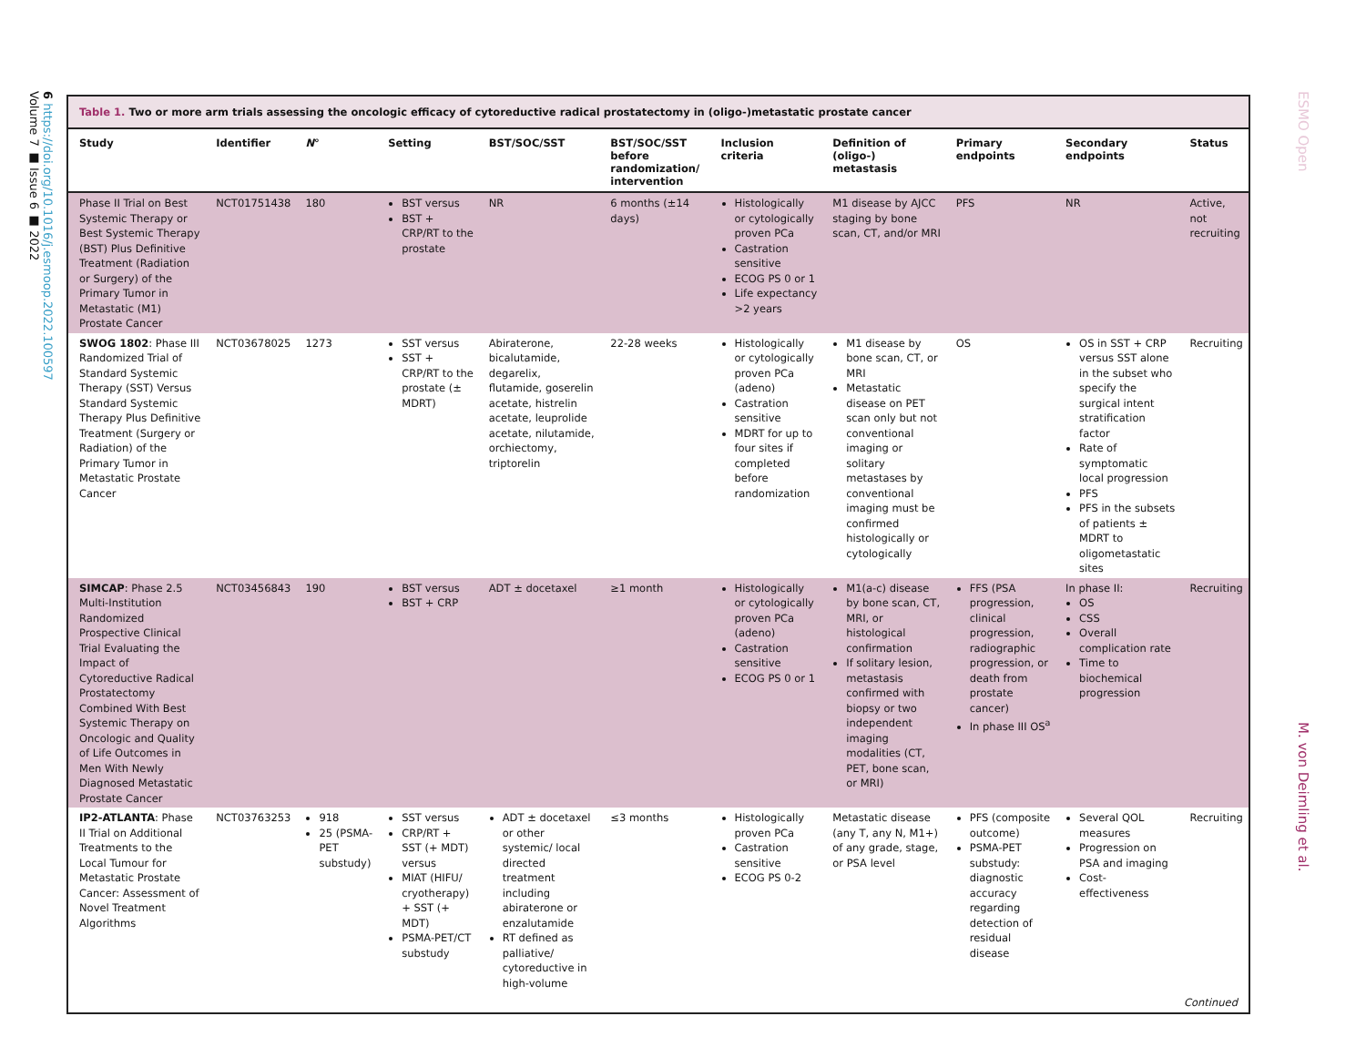6 https://doi.org/10.1016/j.esmoop.2022.100597
Volume 7 ■ Issue 6 ■ 2022
ESMO Open M. von Deimling et al.
Table 1. Two or more arm trials assessing the oncologic efficacy of cytoreductive radical prostatectomy in (oligo-)metastatic prostate cancer
| Study | Identifier | N ° | Setting | BST/SOC/SST | BST/SOC/SST before randomization/ intervention | Inclusion criteria | Definition of (oligo-) metastasis | Primary endpoints | Secondary endpoints | Status |
| --- | --- | --- | --- | --- | --- | --- | --- | --- | --- | --- |
| Phase II Trial on Best Systemic Therapy or Best Systemic Therapy (BST) Plus Definitive Treatment (Radiation or Surgery) of the Primary Tumor in Metastatic (M1) Prostate Cancer | NCT01751438 | 180 | BST versus BST + CRP/RT to the prostate | NR | 6 months (±14 days) | Histologically or cytologically proven PCa Castration sensitive ECOG PS 0 or 1 Life expectancy >2 years | M1 disease by AJCC staging by bone scan, CT, and/or MRI | PFS | NR | Active, not recruiting |
| SWOG 1802 : Phase III Randomized Trial of Standard Systemic Therapy (SST) Versus Standard Systemic Therapy Plus Definitive Treatment (Surgery or Radiation) of the Primary Tumor in Metastatic Prostate Cancer | NCT03678025 | 1273 | SST versus SST + CRP/RT to the prostate (± MDRT) | Abiraterone, bicalutamide, degarelix, flutamide, goserelin acetate, histrelin acetate, leuprolide acetate, nilutamide, orchiectomy, triptorelin | 22-28 weeks | Histologically or cytologically proven PCa (adeno) Castration sensitive MDRT for up to four sites if completed before randomization | M1 disease by bone scan, CT, or MRI Metastatic disease on PET scan only but not conventional imaging or solitary metastases by conventional imaging must be confirmed histologically or cytologically | OS | OS in SST + CRP versus SST alone in the subset who specify the surgical intent stratification factor Rate of symptomatic local progression PFS PFS in the subsets of patients ± MDRT to oligometastatic sites | Recruiting |
| SIMCAP : Phase 2.5 Multi-Institution Randomized Prospective Clinical Trial Evaluating the Impact of Cytoreductive Radical Prostatectomy Combined With Best Systemic Therapy on Oncologic and Quality of Life Outcomes in Men With Newly Diagnosed Metastatic Prostate Cancer | NCT03456843 | 190 | BST versus BST + CRP | ADT ± docetaxel | ≥1 month | Histologically or cytologically proven PCa (adeno) Castration sensitive ECOG PS 0 or 1 | M1(a-c) disease by bone scan, CT, MRI, or histological confirmation If solitary lesion, metastasis confirmed with biopsy or two independent imaging modalities (CT, PET, bone scan, or MRI) | FFS (PSA progression, clinical progression, radiographic progression, or death from prostate cancer) In phase III OS<sup>a</sup> | In phase II: OS CSS Overall complication rate Time to biochemical progression | Recruiting |
| IP2-ATLANTA : Phase II Trial on Additional Treatments to the Local Tumour for Metastatic Prostate Cancer: Assessment of Novel Treatment Algorithms | NCT03763253 | 918 25 (PSMA-PET substudy) | SST versus CRP/RT + SST (+ MDT) versus MIAT (HIFU/ cryotherapy) + SST (+ MDT) PSMA-PET/CT substudy | ADT ± docetaxel or other systemic/ local directed treatment including abiraterone or enzalutamide RT defined as palliative/ cytoreductive in high-volume | ≤3 months | Histologically proven PCa Castration sensitive ECOG PS 0-2 | Metastatic disease (any T, any N, M1+) of any grade, stage, or PSA level | PFS (composite outcome) PSMA-PET substudy: diagnostic accuracy regarding detection of residual disease | Several QOL measures Progression on PSA and imaging Cost-effectiveness | Recruiting |
Continued